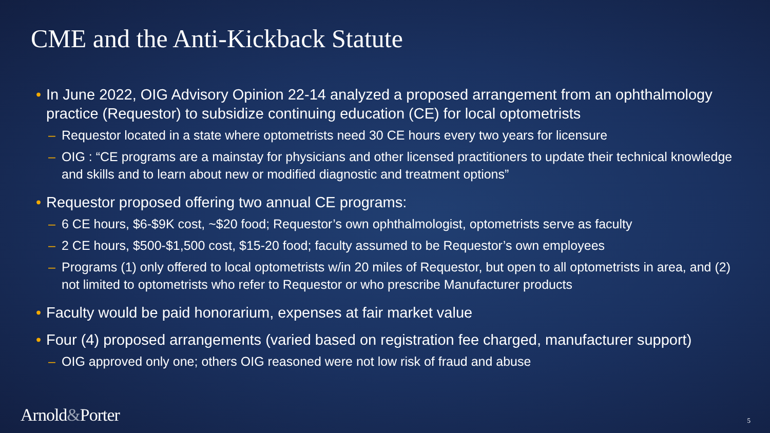CME and the Anti-Kickback Statute
• In June 2022, OIG Advisory Opinion 22-14 analyzed a proposed arrangement from an ophthalmology practice (Requestor) to subsidize continuing education (CE) for local optometrists
– Requestor located in a state where optometrists need 30 CE hours every two years for licensure
– OIG : “CE programs are a mainstay for physicians and other licensed practitioners to update their technical knowledge and skills and to learn about new or modified diagnostic and treatment options”
• Requestor proposed offering two annual CE programs:
– 6 CE hours, $6-$9K cost, ~$20 food; Requestor’s own ophthalmologist, optometrists serve as faculty
– 2 CE hours, $500-$1,500 cost, $15-20 food; faculty assumed to be Requestor’s own employees
– Programs (1) only offered to local optometrists w/in 20 miles of Requestor, but open to all optometrists in area, and (2) not limited to optometrists who refer to Requestor or who prescribe Manufacturer products
• Faculty would be paid honorarium, expenses at fair market value
• Four (4) proposed arrangements (varied based on registration fee charged, manufacturer support)
– OIG approved only one; others OIG reasoned were not low risk of fraud and abuse
Arnold&Porter 5